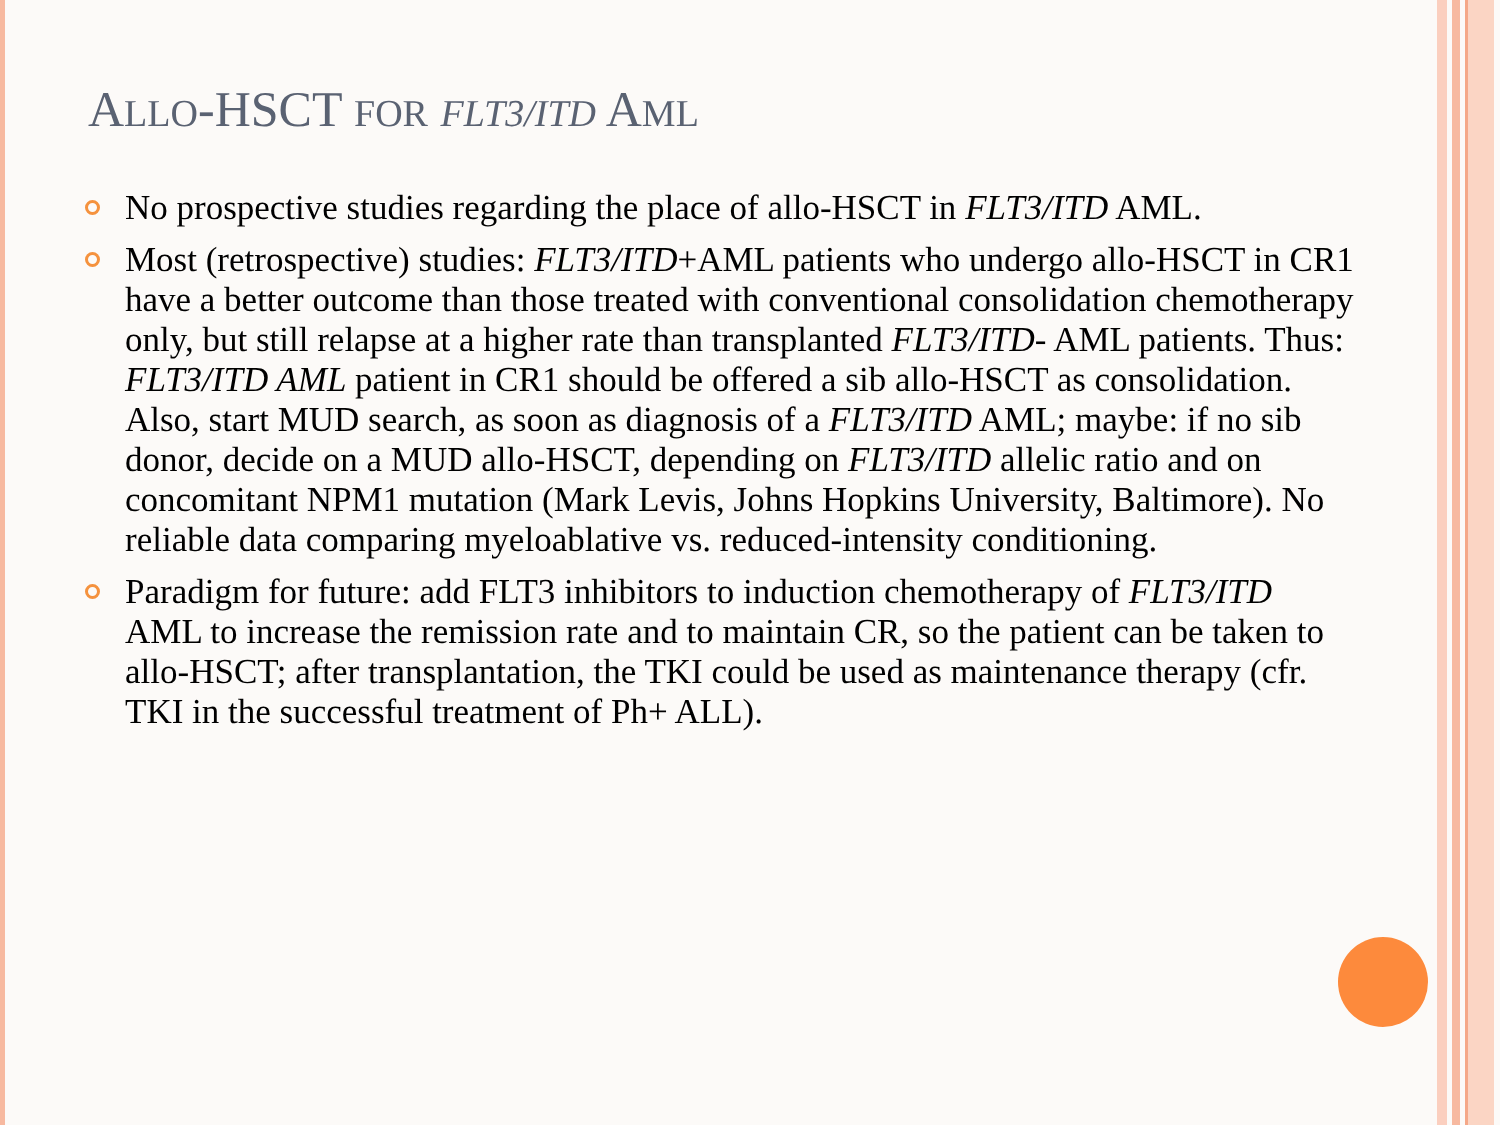ALLO-HSCT FOR FLT3/ITD AML
No prospective studies regarding the place of allo-HSCT in FLT3/ITD AML.
Most (retrospective) studies: FLT3/ITD+AML patients who undergo allo-HSCT in CR1 have a better outcome than those treated with conventional consolidation chemotherapy only, but still relapse at a higher rate than transplanted FLT3/ITD- AML patients. Thus: FLT3/ITD AML patient in CR1 should be offered a sib allo-HSCT as consolidation. Also, start MUD search, as soon as diagnosis of a FLT3/ITD AML; maybe: if no sib donor, decide on a MUD allo-HSCT, depending on FLT3/ITD allelic ratio and on concomitant NPM1 mutation (Mark Levis, Johns Hopkins University, Baltimore). No reliable data comparing myeloablative vs. reduced-intensity conditioning.
Paradigm for future: add FLT3 inhibitors to induction chemotherapy of FLT3/ITD AML to increase the remission rate and to maintain CR, so the patient can be taken to allo-HSCT; after transplantation, the TKI could be used as maintenance therapy (cfr. TKI in the successful treatment of Ph+ ALL).